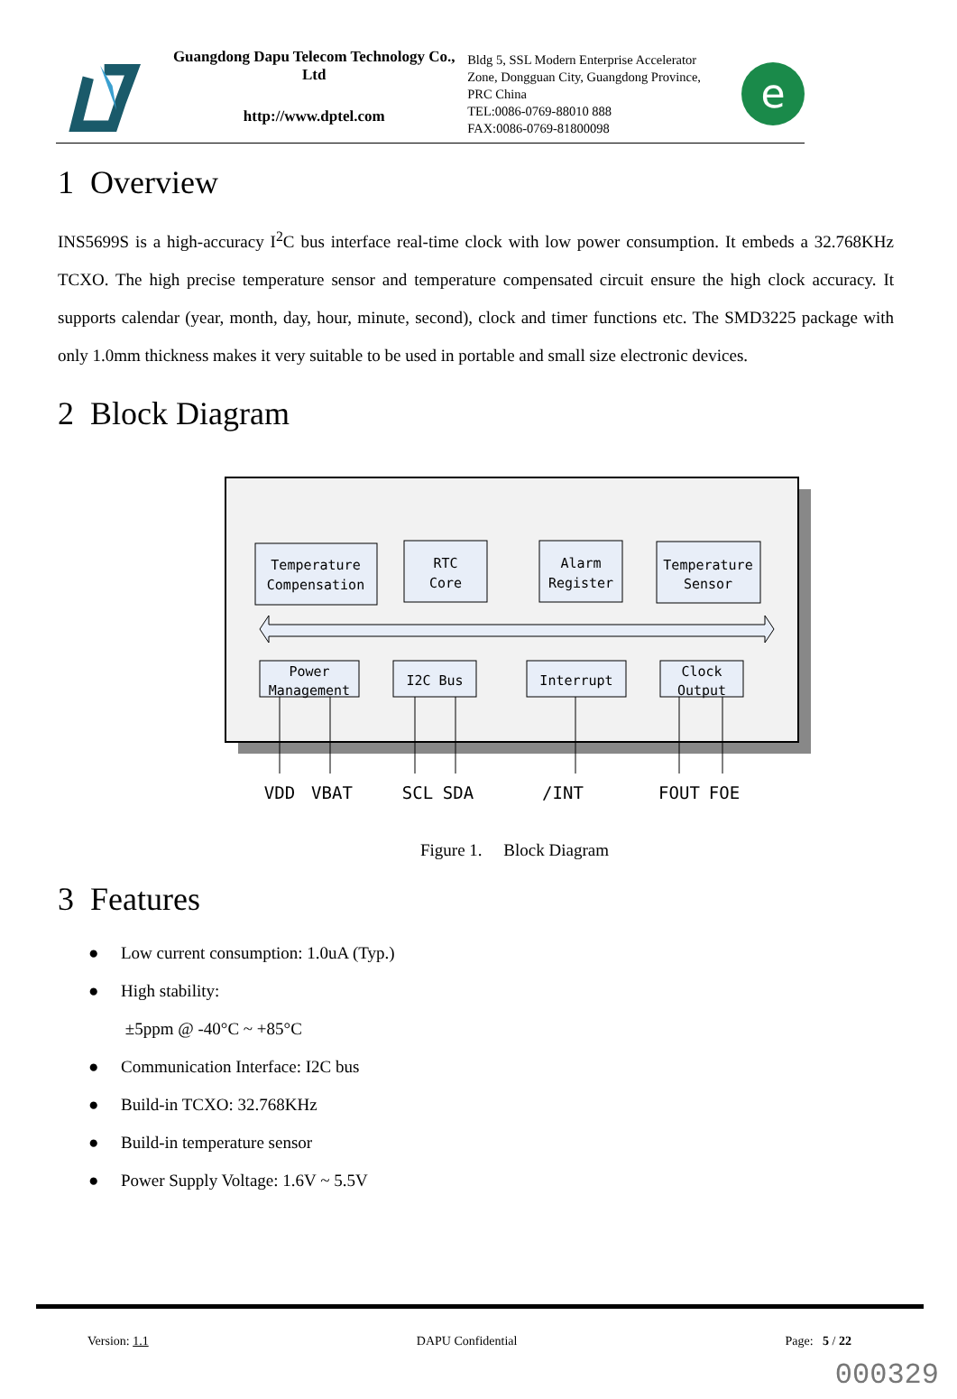Guangdong Dapu Telecom Technology Co., Ltd
http://www.dptel.com
Bldg 5, SSL Modern Enterprise Accelerator Zone, Dongguan City, Guangdong Province, PRC China
TEL:0086-0769-88010 888
FAX:0086-0769-81800098
e
1 Overview
INS5699S is a high-accuracy I<sup>2</sup>C bus interface real-time clock with low power consumption. It embeds a 32.768KHz TCXO. The high precise temperature sensor and temperature compensated circuit ensure the high clock accuracy. It supports calendar (year, month, day, hour, minute, second), clock and timer functions etc. The SMD3225 package with only 1.0mm thickness makes it very suitable to be used in portable and small size electronic devices.
2 Block Diagram
Temperature
Compensation
RTC
Core
Alarm
Register
Temperature
Sensor
Power
Management
I2C Bus
Interrupt
Clock
Output
VDD
VBAT
SCL
SDA
/INT
FOUT
FOE
Figure 1. Block Diagram
3 Features
● Low current consumption: 1.0uA (Typ.)
● High stability:
±5ppm @ -40°C ~ +85°C
● Communication Interface: I2C bus
● Build-in TCXO: 32.768KHz
● Build-in temperature sensor
● Power Supply Voltage: 1.6V ~ 5.5V
Version: 1.1 DAPU Confidential Page: 5 / 22
000329